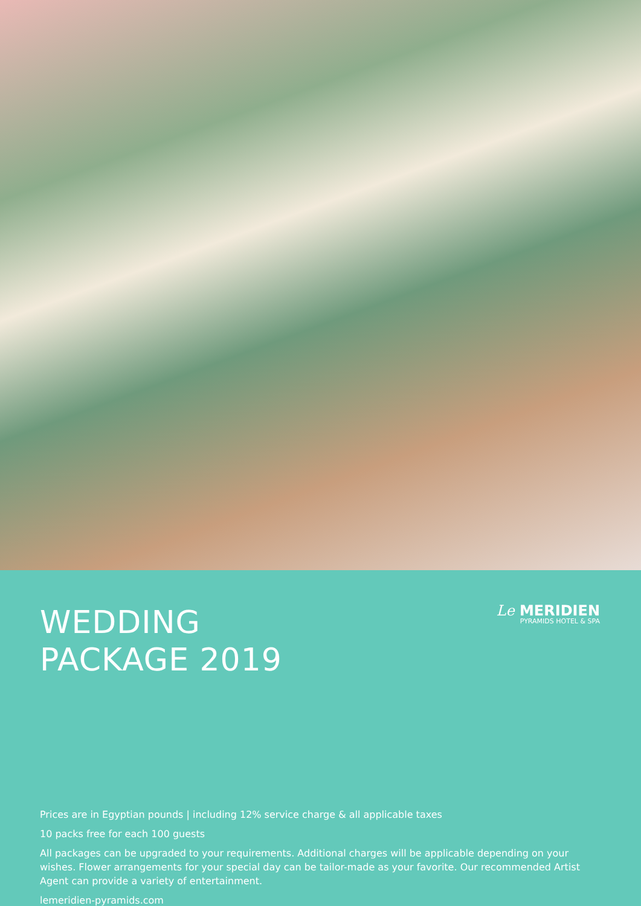WEDDING
PACKAGE 2019
Le MERIDIEN
PYRAMIDS HOTEL & SPA
Prices are in Egyptian pounds | including 12% service charge & all applicable taxes
10 packs free for each 100 guests
All packages can be upgraded to your requirements. Additional charges will be applicable depending on your wishes. Flower arrangements for your special day can be tailor-made as your favorite. Our recommended Artist Agent can provide a variety of entertainment.
lemeridien-pyramids.com